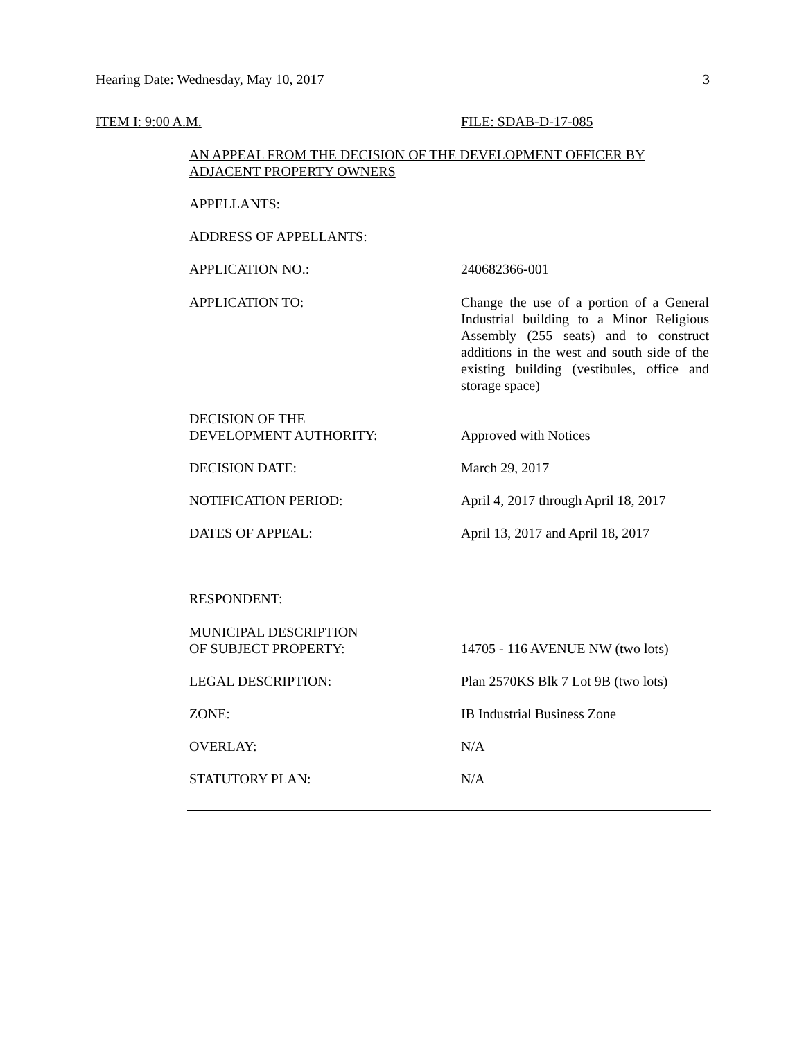Hearing Date: Wednesday, May 10, 2017 3
ITEM I: 9:00 A.M. FILE: SDAB-D-17-085
AN APPEAL FROM THE DECISION OF THE DEVELOPMENT OFFICER BY
ADJACENT PROPERTY OWNERS
APPELLANTS:
ADDRESS OF APPELLANTS:
APPLICATION NO.: 240682366-001
APPLICATION TO: Change the use of a portion of a General Industrial building to a Minor Religious Assembly (255 seats) and to construct additions in the west and south side of the existing building (vestibules, office and storage space)
DECISION OF THE
DEVELOPMENT AUTHORITY:
Approved with Notices
DECISION DATE: March 29, 2017
NOTIFICATION PERIOD: April 4, 2017 through April 18, 2017
DATES OF APPEAL: April 13, 2017 and April 18, 2017
RESPONDENT:
MUNICIPAL DESCRIPTION
OF SUBJECT PROPERTY:
14705 - 116 AVENUE NW (two lots)
LEGAL DESCRIPTION: Plan 2570KS Blk 7 Lot 9B (two lots)
ZONE: IB Industrial Business Zone
OVERLAY: N/A
STATUTORY PLAN: N/A